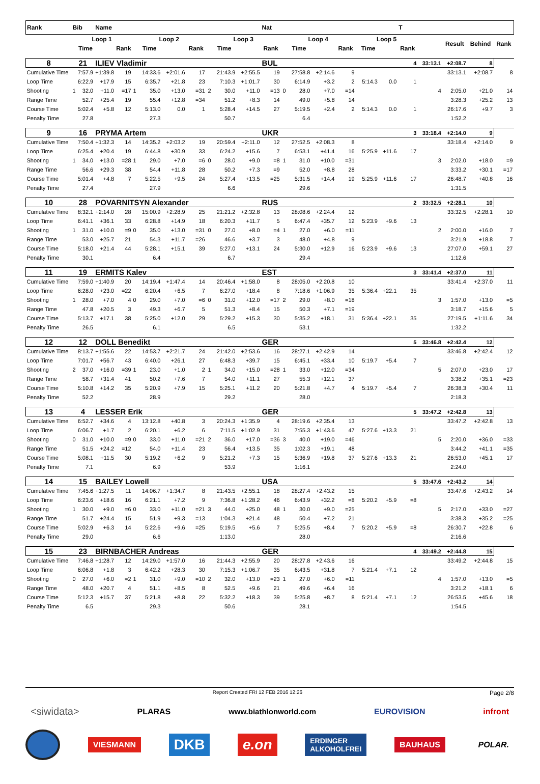| Rank | Bib | | Name | | | | | | | | | Nat | | | | | | | | T | | | | |
| --- | --- | --- | --- | --- | --- | --- | --- | --- | --- | --- | --- | --- | --- | --- | --- | --- | --- | --- | --- | --- | --- | --- | --- | --- |
| | Loop 1 | | | | Loop 2 | | | | Loop 3 | | | | Loop 4 | | | | Loop 5 | | | | | Result | Behind | Rank |
| | | Time | | Rank | | Time | | Rank | | Time | | Rank | | Time | | Rank | | Time | | Rank | | | | |
| 8 | 21 | | ILIEV Vladimir | | | | | | | | | BUL | | | | | | | | 4 | 33:13.1 | +2:08.7 | 8 | |
| Cumulative Time | | 7:57.9 | +1:39.8 | 19 | | 14:33.6 | +2:01.6 | 17 | | 21:43.9 | +2:55.5 | 19 | | 27:58.8 | +2:14.6 | 9 | | | | | | 33:13.1 | +2:08.7 | 8 |
| Loop Time | | 6:22.9 | +17.9 | 15 | | 6:35.7 | +21.8 | 23 | | 7:10.3 | +1:01.7 | 30 | | 6:14.9 | +3.2 | 2 | | 5:14.3 | 0.0 | 1 | | | | |
| Shooting | 1 | 32.0 | +11.0 | =17 | 1 | 35.0 | +13.0 | =31 | 2 | 30.0 | +11.0 | =13 | 0 | 28.0 | +7.0 | =14 | | | | | 4 | 2:05.0 | +21.0 | 14 |
| Range Time | | 52.7 | +25.4 | 19 | | 55.4 | +12.8 | =34 | | 51.2 | +8.3 | 14 | | 49.0 | +5.8 | 14 | | | | | | 3:28.3 | +25.2 | 13 |
| Course Time | | 5:02.4 | +5.8 | 12 | | 5:13.0 | 0.0 | 1 | | 5:28.4 | +14.5 | 27 | | 5:19.5 | +2.4 | 2 | | 5:14.3 | 0.0 | 1 | | 26:17.6 | +9.7 | 3 |
| Penalty Time | | 27.8 | | | | 27.3 | | | | 50.7 | | | | 6.4 | | | | | | | | 1:52.2 | | |
| 9 | 16 | | PRYMA Artem | | | | | | | | | UKR | | | | | | | | 3 | 33:18.4 | +2:14.0 | 9 | |
| Cumulative Time | | 7:50.4 | +1:32.3 | 14 | | 14:35.2 | +2:03.2 | 19 | | 20:59.4 | +2:11.0 | 12 | | 27:52.5 | +2:08.3 | 8 | | | | | | 33:18.4 | +2:14.0 | 9 |
| Loop Time | | 6:25.4 | +20.4 | 19 | | 6:44.8 | +30.9 | 33 | | 6:24.2 | +15.6 | 7 | | 6:53.1 | +41.4 | 16 | | 5:25.9 | +11.6 | 17 | | | | |
| Shooting | 1 | 34.0 | +13.0 | =28 | 1 | 29.0 | +7.0 | =6 | 0 | 28.0 | +9.0 | =8 | 1 | 31.0 | +10.0 | =31 | | | | | 3 | 2:02.0 | +18.0 | =9 |
| Range Time | | 56.6 | +29.3 | 38 | | 54.4 | +11.8 | 28 | | 50.2 | +7.3 | =9 | | 52.0 | +8.8 | 28 | | | | | | 3:33.2 | +30.1 | =17 |
| Course Time | | 5:01.4 | +4.8 | 7 | | 5:22.5 | +9.5 | 24 | | 5:27.4 | +13.5 | =25 | | 5:31.5 | +14.4 | 19 | | 5:25.9 | +11.6 | 17 | | 26:48.7 | +40.8 | 16 |
| Penalty Time | | 27.4 | | | | 27.9 | | | | 6.6 | | | | 29.6 | | | | | | | | 1:31.5 | | |
| 10 | 28 | | POVARNITSYN Alexander | | | | | | | | | RUS | | | | | | | | 2 | 33:32.5 | +2:28.1 | 10 | |
| Cumulative Time | | 8:32.1 | +2:14.0 | 28 | | 15:00.9 | +2:28.9 | 25 | | 21:21.2 | +2:32.8 | 13 | | 28:08.6 | +2:24.4 | 12 | | | | | | 33:32.5 | +2:28.1 | 10 |
| Loop Time | | 6:41.1 | +36.1 | 33 | | 6:28.8 | +14.9 | 18 | | 6:20.3 | +11.7 | 5 | | 6:47.4 | +35.7 | 12 | | 5:23.9 | +9.6 | 13 | | | | |
| Shooting | 1 | 31.0 | +10.0 | =9 | 0 | 35.0 | +13.0 | =31 | 0 | 27.0 | +8.0 | =4 | 1 | 27.0 | +6.0 | =11 | | | | | 2 | 2:00.0 | +16.0 | 7 |
| Range Time | | 53.0 | +25.7 | 21 | | 54.3 | +11.7 | =26 | | 46.6 | +3.7 | 3 | | 48.0 | +4.8 | 9 | | | | | | 3:21.9 | +18.8 | 7 |
| Course Time | | 5:18.0 | +21.4 | 44 | | 5:28.1 | +15.1 | 39 | | 5:27.0 | +13.1 | 24 | | 5:30.0 | +12.9 | 16 | | 5:23.9 | +9.6 | 13 | | 27:07.0 | +59.1 | 27 |
| Penalty Time | | 30.1 | | | | 6.4 | | | | 6.7 | | | | 29.4 | | | | | | | | 1:12.6 | | |
| 11 | 19 | | ERMITS Kalev | | | | | | | | | EST | | | | | | | | 3 | 33:41.4 | +2:37.0 | 11 | |
| Cumulative Time | | 7:59.0 | +1:40.9 | 20 | | 14:19.4 | +1:47.4 | 14 | | 20:46.4 | +1:58.0 | 8 | | 28:05.0 | +2:20.8 | 10 | | | | | | 33:41.4 | +2:37.0 | 11 |
| Loop Time | | 6:28.0 | +23.0 | =22 | | 6:20.4 | +6.5 | 7 | | 6:27.0 | +18.4 | 8 | | 7:18.6 | +1:06.9 | 35 | | 5:36.4 | +22.1 | 35 | | | | |
| Shooting | 1 | 28.0 | +7.0 | 4 | 0 | 29.0 | +7.0 | =6 | 0 | 31.0 | +12.0 | =17 | 2 | 29.0 | +8.0 | =18 | | | | | 3 | 1:57.0 | +13.0 | =5 |
| Range Time | | 47.8 | +20.5 | 3 | | 49.3 | +6.7 | 5 | | 51.3 | +8.4 | 15 | | 50.3 | +7.1 | =19 | | | | | | 3:18.7 | +15.6 | 5 |
| Course Time | | 5:13.7 | +17.1 | 38 | | 5:25.0 | +12.0 | 29 | | 5:29.2 | +15.3 | 30 | | 5:35.2 | +18.1 | 31 | | 5:36.4 | +22.1 | 35 | | 27:19.5 | +1:11.6 | 34 |
| Penalty Time | | 26.5 | | | | 6.1 | | | | 6.5 | | | | 53.1 | | | | | | | | 1:32.2 | | |
| 12 | 12 | | DOLL Benedikt | | | | | | | | | GER | | | | | | | | 5 | 33:46.8 | +2:42.4 | 12 | |
| Cumulative Time | | 8:13.7 | +1:55.6 | 22 | | 14:53.7 | +2:21.7 | 24 | | 21:42.0 | +2:53.6 | 16 | | 28:27.1 | +2:42.9 | 14 | | | | | | 33:46.8 | +2:42.4 | 12 |
| Loop Time | | 7:01.7 | +56.7 | 43 | | 6:40.0 | +26.1 | 27 | | 6:48.3 | +39.7 | 15 | | 6:45.1 | +33.4 | 10 | | 5:19.7 | +5.4 | 7 | | | | |
| Shooting | 2 | 37.0 | +16.0 | =39 | 1 | 23.0 | +1.0 | 2 | 1 | 34.0 | +15.0 | =28 | 1 | 33.0 | +12.0 | =34 | | | | | 5 | 2:07.0 | +23.0 | 17 |
| Range Time | | 58.7 | +31.4 | 41 | | 50.2 | +7.6 | 7 | | 54.0 | +11.1 | 27 | | 55.3 | +12.1 | 37 | | | | | | 3:38.2 | +35.1 | =23 |
| Course Time | | 5:10.8 | +14.2 | 35 | | 5:20.9 | +7.9 | 15 | | 5:25.1 | +11.2 | 20 | | 5:21.8 | +4.7 | 4 | | 5:19.7 | +5.4 | 7 | | 26:38.3 | +30.4 | 11 |
| Penalty Time | | 52.2 | | | | 28.9 | | | | 29.2 | | | | 28.0 | | | | | | | | 2:18.3 | | |
| 13 | 4 | | LESSER Erik | | | | | | | | | GER | | | | | | | | 5 | 33:47.2 | +2:42.8 | 13 | |
| Cumulative Time | | 6:52.7 | +34.6 | 4 | | 13:12.8 | +40.8 | 3 | | 20:24.3 | +1:35.9 | 4 | | 28:19.6 | +2:35.4 | 13 | | | | | | 33:47.2 | +2:42.8 | 13 |
| Loop Time | | 6:06.7 | +1.7 | 2 | | 6:20.1 | +6.2 | 6 | | 7:11.5 | +1:02.9 | 31 | | 7:55.3 | +1:43.6 | 47 | | 5:27.6 | +13.3 | 21 | | | | |
| Shooting | 0 | 31.0 | +10.0 | =9 | 0 | 33.0 | +11.0 | =21 | 2 | 36.0 | +17.0 | =36 | 3 | 40.0 | +19.0 | =46 | | | | | 5 | 2:20.0 | +36.0 | =33 |
| Range Time | | 51.5 | +24.2 | =12 | | 54.0 | +11.4 | 23 | | 56.4 | +13.5 | 35 | | 1:02.3 | +19.1 | 48 | | | | | | 3:44.2 | +41.1 | =35 |
| Course Time | | 5:08.1 | +11.5 | 30 | | 5:19.2 | +6.2 | 9 | | 5:21.2 | +7.3 | 15 | | 5:36.9 | +19.8 | 37 | | 5:27.6 | +13.3 | 21 | | 26:53.0 | +45.1 | 17 |
| Penalty Time | | 7.1 | | | | 6.9 | | | | 53.9 | | | | 1:16.1 | | | | | | | | 2:24.0 | | |
| 14 | 15 | | BAILEY Lowell | | | | | | | | | USA | | | | | | | | 5 | 33:47.6 | +2:43.2 | 14 | |
| Cumulative Time | | 7:45.6 | +1:27.5 | 11 | | 14:06.7 | +1:34.7 | 8 | | 21:43.5 | +2:55.1 | 18 | | 28:27.4 | +2:43.2 | 15 | | | | | | 33:47.6 | +2:43.2 | 14 |
| Loop Time | | 6:23.6 | +18.6 | 16 | | 6:21.1 | +7.2 | 9 | | 7:36.8 | +1:28.2 | 46 | | 6:43.9 | +32.2 | =8 | | 5:20.2 | +5.9 | =8 | | | | |
| Shooting | 1 | 30.0 | +9.0 | =6 | 0 | 33.0 | +11.0 | =21 | 3 | 44.0 | +25.0 | 48 | 1 | 30.0 | +9.0 | =25 | | | | | 5 | 2:17.0 | +33.0 | =27 |
| Range Time | | 51.7 | +24.4 | 15 | | 51.9 | +9.3 | =13 | | 1:04.3 | +21.4 | 48 | | 50.4 | +7.2 | 21 | | | | | | 3:38.3 | +35.2 | =25 |
| Course Time | | 5:02.9 | +6.3 | 14 | | 5:22.6 | +9.6 | =25 | | 5:19.5 | +5.6 | 7 | | 5:25.5 | +8.4 | 7 | | 5:20.2 | +5.9 | =8 | | 26:30.7 | +22.8 | 6 |
| Penalty Time | | 29.0 | | | | 6.6 | | | | 1:13.0 | | | | 28.0 | | | | | | | | 2:16.6 | | |
| 15 | 23 | | BIRNBACHER Andreas | | | | | | | | | GER | | | | | | | | 4 | 33:49.2 | +2:44.8 | 15 | |
| Cumulative Time | | 7:46.8 | +1:28.7 | 12 | | 14:29.0 | +1:57.0 | 16 | | 21:44.3 | +2:55.9 | 20 | | 28:27.8 | +2:43.6 | 16 | | | | | | 33:49.2 | +2:44.8 | 15 |
| Loop Time | | 6:06.8 | +1.8 | 3 | | 6:42.2 | +28.3 | 30 | | 7:15.3 | +1:06.7 | 35 | | 6:43.5 | +31.8 | 7 | | 5:21.4 | +7.1 | 12 | | | | |
| Shooting | 0 | 27.0 | +6.0 | =2 | 1 | 31.0 | +9.0 | =10 | 2 | 32.0 | +13.0 | =23 | 1 | 27.0 | +6.0 | =11 | | | | | 4 | 1:57.0 | +13.0 | =5 |
| Range Time | | 48.0 | +20.7 | 4 | | 51.1 | +8.5 | 8 | | 52.5 | +9.6 | 21 | | 49.6 | +6.4 | 16 | | | | | | 3:21.2 | +18.1 | 6 |
| Course Time | | 5:12.3 | +15.7 | 37 | | 5:21.8 | +8.8 | 22 | | 5:32.2 | +18.3 | 39 | | 5:25.8 | +8.7 | 8 | | 5:21.4 | +7.1 | 12 | | 26:53.5 | +45.6 | 18 |
| Penalty Time | | 6.5 | | | | 29.3 | | | | 50.6 | | | | 28.1 | | | | | | | | 1:54.5 | | |
Report Created FRI 12 FEB 2016 12:26 Page 2/8
<siwidata> PLARAS www.biathlonworld.com EUROVISION infront
VIESMANN DKB e.on ERDINGER
ALKOHOLFREI BAUHAUS POLAR.